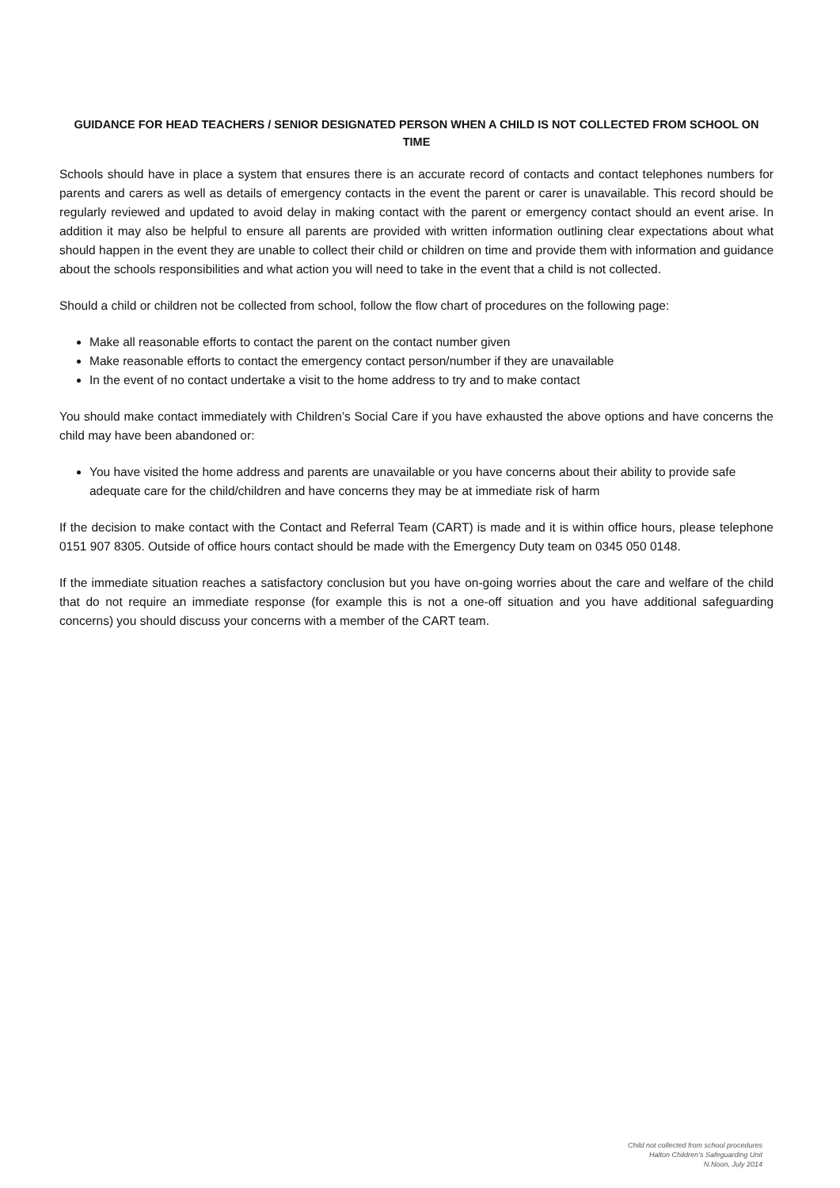GUIDANCE FOR HEAD TEACHERS / SENIOR DESIGNATED PERSON WHEN A CHILD IS NOT COLLECTED FROM SCHOOL ON TIME
Schools should have in place a system that ensures there is an accurate record of contacts and contact telephones numbers for parents and carers as well as details of emergency contacts in the event the parent or carer is unavailable. This record should be regularly reviewed and updated to avoid delay in making contact with the parent or emergency contact should an event arise. In addition it may also be helpful to ensure all parents are provided with written information outlining clear expectations about what should happen in the event they are unable to collect their child or children on time and provide them with information and guidance about the schools responsibilities and what action you will need to take in the event that a child is not collected.
Should a child or children not be collected from school, follow the flow chart of procedures on the following page:
Make all reasonable efforts to contact the parent on the contact number given
Make reasonable efforts to contact the emergency contact person/number if they are unavailable
In the event of no contact undertake a visit to the home address to try and to make contact
You should make contact immediately with Children’s Social Care if you have exhausted the above options and have concerns the child may have been abandoned or:
You have visited the home address and parents are unavailable or you have concerns about their ability to provide safe adequate care for the child/children and have concerns they may be at immediate risk of harm
If the decision to make contact with the Contact and Referral Team (CART) is made and it is within office hours, please telephone 0151 907 8305. Outside of office hours contact should be made with the Emergency Duty team on 0345 050 0148.
If the immediate situation reaches a satisfactory conclusion but you have on-going worries about the care and welfare of the child that do not require an immediate response (for example this is not a one-off situation and you have additional safeguarding concerns) you should discuss your concerns with a member of the CART team.
Child not collected from school procedures
Halton Children’s Safeguarding Unit
N.Noon, July 2014